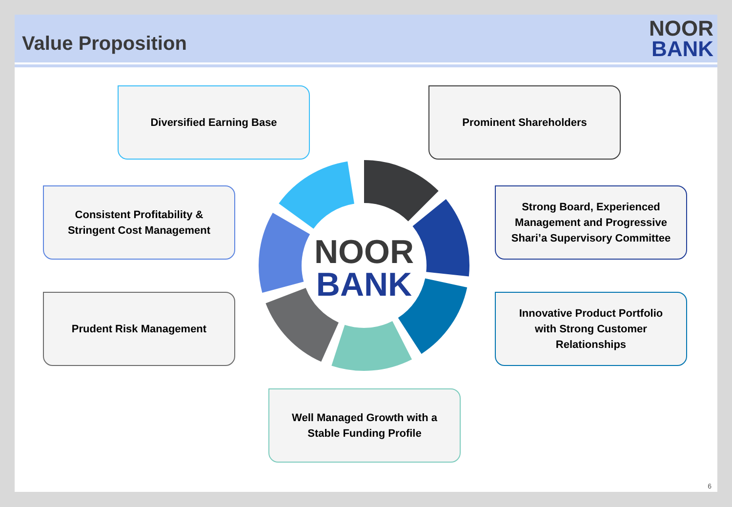Value Proposition
NOOR
BANK
Diversified Earning Base Prominent Shareholders
Consistent Profitability &
Stringent Cost Management
Strong Board, Experienced
Management and Progressive
Shari’a Supervisory Committee
Prudent Risk Management
Innovative Product Portfolio
with Strong Customer
Relationships
Well Managed Growth with a
Stable Funding Profile
NOOR
BANK
6